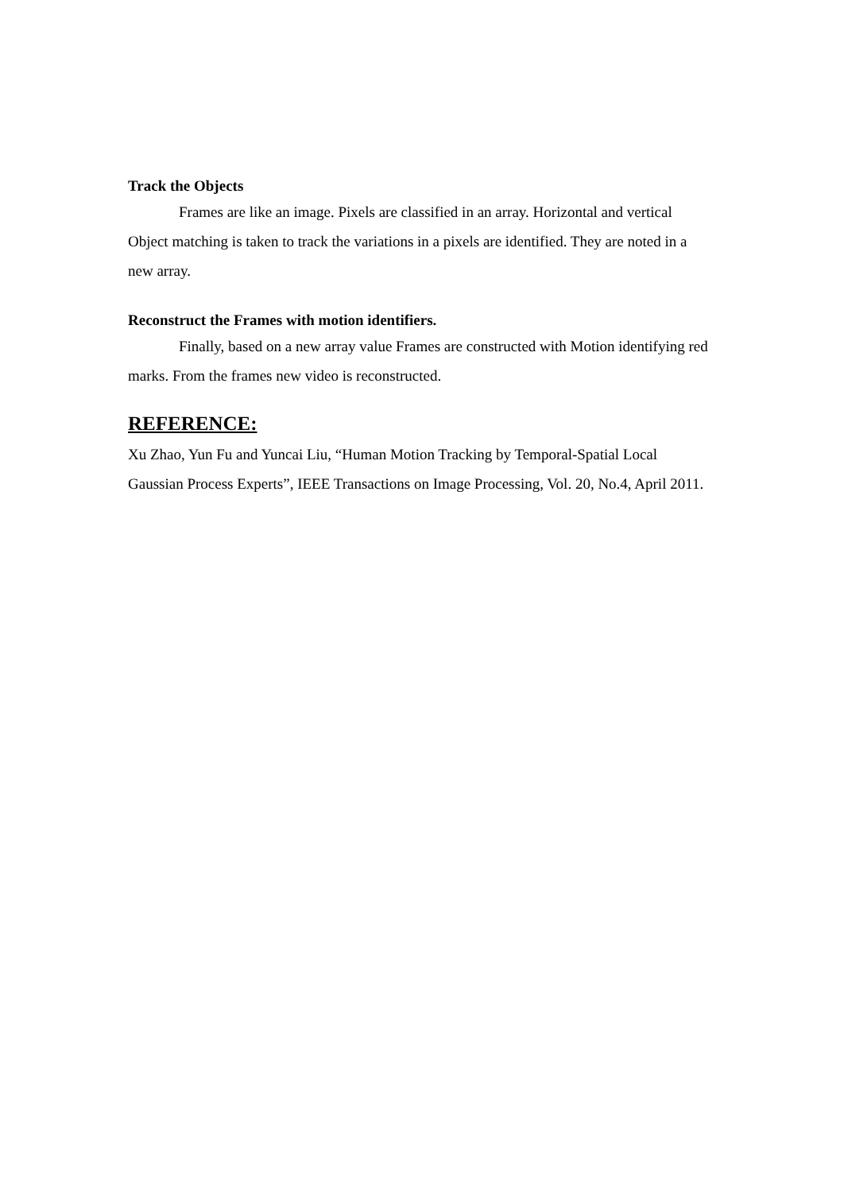Track the Objects
Frames are like an image. Pixels are classified in an array. Horizontal and vertical Object matching is taken to track the variations in a pixels are identified. They are noted in a new array.
Reconstruct the Frames with motion identifiers.
Finally, based on a new array value Frames are constructed with Motion identifying red marks. From the frames new video is reconstructed.
REFERENCE:
Xu Zhao, Yun Fu and Yuncai Liu, “Human Motion Tracking by Temporal-Spatial Local Gaussian Process Experts”, IEEE Transactions on Image Processing, Vol. 20, No.4, April 2011.